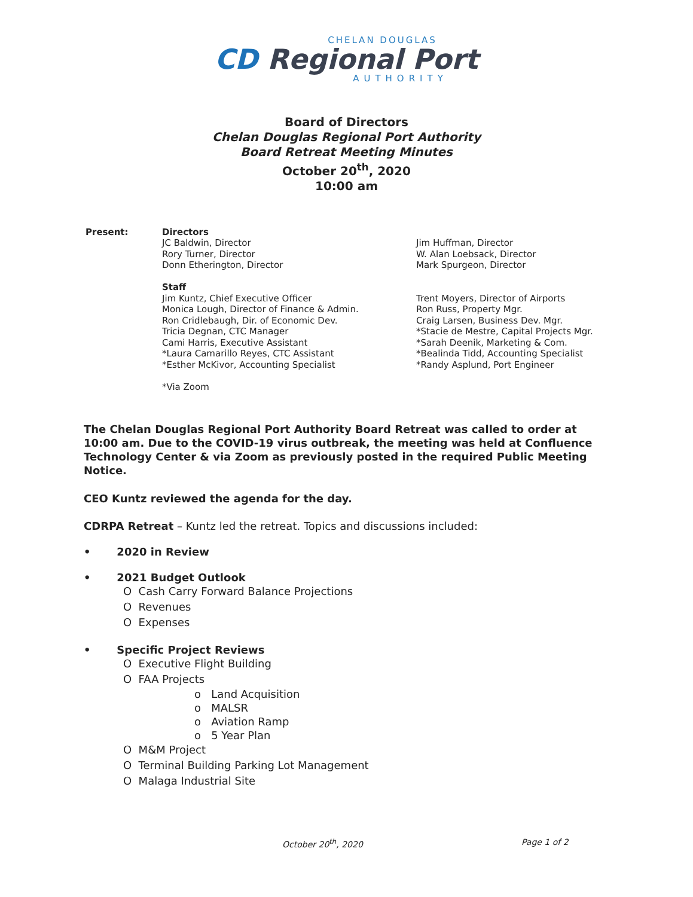CHELAN DOUGLAS
CD Regional Port
AUTHORITY
Board of Directors
Chelan Douglas Regional Port Authority
Board Retreat Meeting Minutes
October 20<sup>th</sup>, 2020
10:00 am
Present: Directors
JC Baldwin, Director
Rory Turner, Director
Donn Etherington, Director
Staff
Jim Kuntz, Chief Executive Officer
Monica Lough, Director of Finance & Admin.
Ron Cridlebaugh, Dir. of Economic Dev.
Tricia Degnan, CTC Manager
Cami Harris, Executive Assistant
*Laura Camarillo Reyes, CTC Assistant
*Esther McKivor, Accounting Specialist
*Via Zoom
Jim Huffman, Director
W. Alan Loebsack, Director
Mark Spurgeon, Director
Trent Moyers, Director of Airports
Ron Russ, Property Mgr.
Craig Larsen, Business Dev. Mgr.
*Stacie de Mestre, Capital Projects Mgr.
*Sarah Deenik, Marketing & Com.
*Bealinda Tidd, Accounting Specialist
*Randy Asplund, Port Engineer
The Chelan Douglas Regional Port Authority Board Retreat was called to order at 10:00 am. Due to the COVID-19 virus outbreak, the meeting was held at Confluence Technology Center & via Zoom as previously posted in the required Public Meeting Notice.
CEO Kuntz reviewed the agenda for the day.
CDRPA Retreat – Kuntz led the retreat. Topics and discussions included:
• 2020 in Review
• 2021 Budget Outlook
O Cash Carry Forward Balance Projections
O Revenues
O Expenses
• Specific Project Reviews
O Executive Flight Building
O FAA Projects
o Land Acquisition
o MALSR
o Aviation Ramp
o 5 Year Plan
O M&M Project
O Terminal Building Parking Lot Management
O Malaga Industrial Site
October 20<sup>th</sup>, 2020 Page 1 of 2